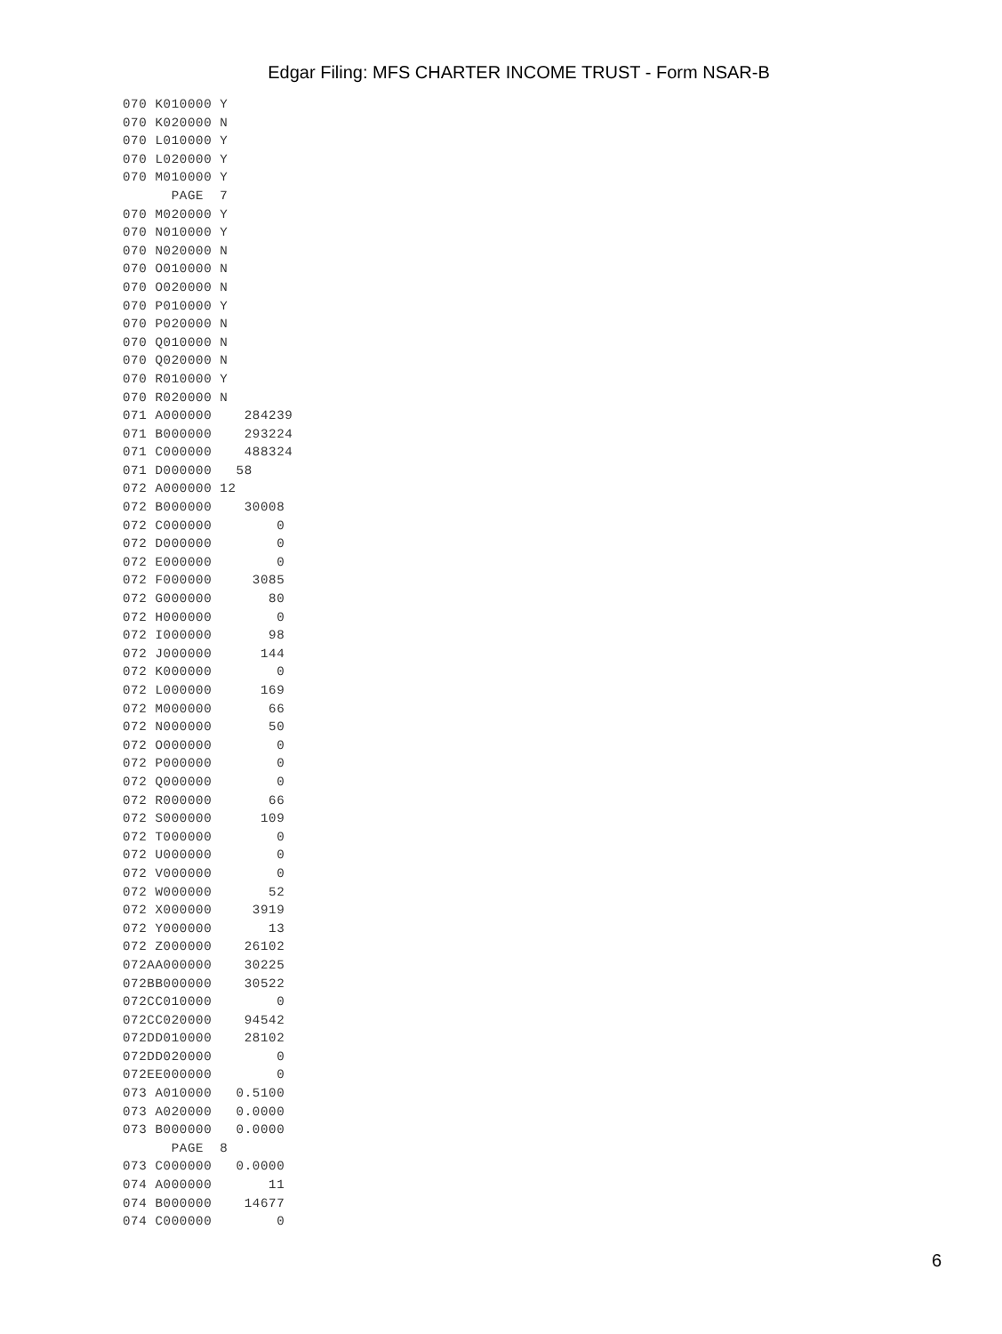Edgar Filing: MFS CHARTER INCOME TRUST - Form NSAR-B
070 K010000 Y
070 K020000 N
070 L010000 Y
070 L020000 Y
070 M010000 Y
      PAGE  7
070 M020000 Y
070 N010000 Y
070 N020000 N
070 O010000 N
070 O020000 N
070 P010000 Y
070 P020000 N
070 Q010000 N
070 Q020000 N
070 R010000 Y
070 R020000 N
071 A000000    284239
071 B000000    293224
071 C000000    488324
071 D000000   58
072 A000000 12
072 B000000    30008
072 C000000        0
072 D000000        0
072 E000000        0
072 F000000     3085
072 G000000       80
072 H000000        0
072 I000000       98
072 J000000      144
072 K000000        0
072 L000000      169
072 M000000       66
072 N000000       50
072 O000000        0
072 P000000        0
072 Q000000        0
072 R000000       66
072 S000000      109
072 T000000        0
072 U000000        0
072 V000000        0
072 W000000       52
072 X000000     3919
072 Y000000       13
072 Z000000    26102
072AA000000    30225
072BB000000    30522
072CC010000        0
072CC020000    94542
072DD010000    28102
072DD020000        0
072EE000000        0
073 A010000   0.5100
073 A020000   0.0000
073 B000000   0.0000
      PAGE  8
073 C000000   0.0000
074 A000000       11
074 B000000    14677
074 C000000        0
6